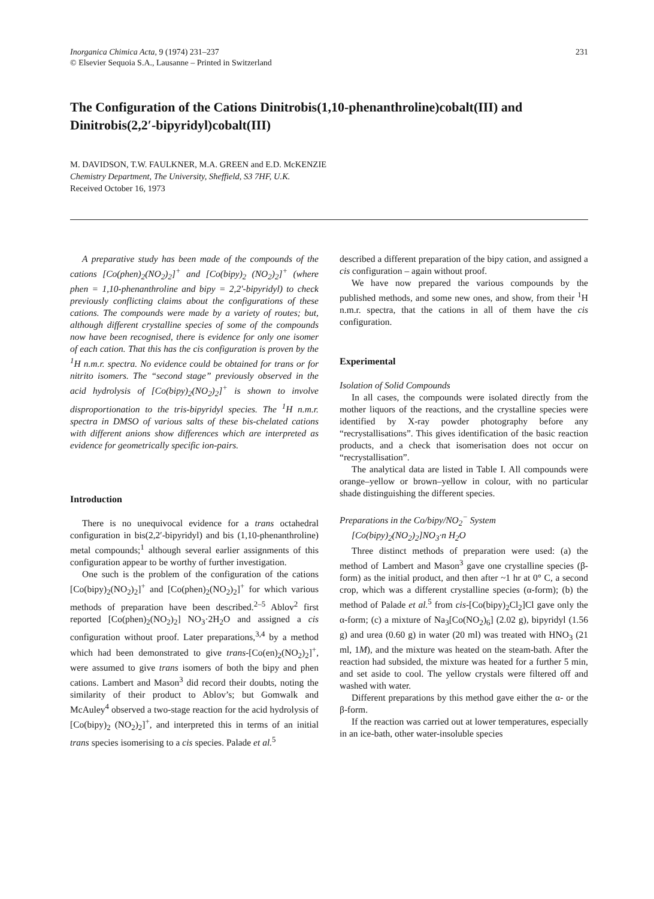Inorganica Chimica Acta, 9 (1974) 231–237
© Elsevier Sequoia S.A., Lausanne – Printed in Switzerland
231
The Configuration of the Cations Dinitrobis(1,10-phenanthroline)cobalt(III) and Dinitrobis(2,2′-bipyridyl)cobalt(III)
M. DAVIDSON, T.W. FAULKNER, M.A. GREEN and E.D. McKENZIE
Chemistry Department, The University, Sheffield, S3 7HF, U.K.
Received October 16, 1973
A preparative study has been made of the compounds of the cations [Co(phen)<sub>2</sub>(NO<sub>2</sub>)<sub>2</sub>]<sup>+</sup> and [Co(bipy)<sub>2</sub> (NO<sub>2</sub>)<sub>2</sub>]<sup>+</sup> (where phen = 1,10-phenanthroline and bipy = 2,2′-bipyridyl) to check previously conflicting claims about the configurations of these cations. The compounds were made by a variety of routes; but, although different crystalline species of some of the compounds now have been recognised, there is evidence for only one isomer of each cation. That this has the cis configuration is proven by the <sup>1</sup>H n.m.r. spectra. No evidence could be obtained for trans or for nitrito isomers. The “second stage” previously observed in the acid hydrolysis of [Co(bipy)<sub>2</sub>(NO<sub>2</sub>)<sub>2</sub>]<sup>+</sup> is shown to involve disproportionation to the tris-bipyridyl species. The <sup>1</sup>H n.m.r. spectra in DMSO of various salts of these bis-chelated cations with different anions show differences which are interpreted as evidence for geometrically specific ion-pairs.
Introduction
There is no unequivocal evidence for a trans octahedral configuration in bis(2,2′-bipyridyl) and bis (1,10-phenanthroline) metal compounds;<sup>1</sup> although several earlier assignments of this configuration appear to be worthy of further investigation.
One such is the problem of the configuration of the cations [Co(bipy)<sub>2</sub>(NO<sub>2</sub>)<sub>2</sub>]<sup>+</sup> and [Co(phen)<sub>2</sub>(NO<sub>2</sub>)<sub>2</sub>]<sup>+</sup> for which various methods of preparation have been described.<sup>2–5</sup> Ablov<sup>2</sup> first reported [Co(phen)<sub>2</sub>(NO<sub>2</sub>)<sub>2</sub>] NO<sub>3</sub>·2H<sub>2</sub>O and assigned a cis configuration without proof. Later preparations,<sup>3,4</sup> by a method which had been demonstrated to give trans-[Co(en)<sub>2</sub>(NO<sub>2</sub>)<sub>2</sub>]<sup>+</sup>, were assumed to give trans isomers of both the bipy and phen cations. Lambert and Mason<sup>3</sup> did record their doubts, noting the similarity of their product to Ablov’s; but Gomwalk and McAuley<sup>4</sup> observed a two-stage reaction for the acid hydrolysis of [Co(bipy)<sub>2</sub> (NO<sub>2</sub>)<sub>2</sub>]<sup>+</sup>, and interpreted this in terms of an initial trans species isomerising to a cis species. Palade et al.<sup>5</sup>
described a different preparation of the bipy cation, and assigned a cis configuration – again without proof.
We have now prepared the various compounds by the published methods, and some new ones, and show, from their <sup>1</sup>H n.m.r. spectra, that the cations in all of them have the cis configuration.
Experimental
Isolation of Solid Compounds
In all cases, the compounds were isolated directly from the mother liquors of the reactions, and the crystalline species were identified by X-ray powder photography before any “recrystallisations”. This gives identification of the basic reaction products, and a check that isomerisation does not occur on “recrystallisation”.
The analytical data are listed in Table I. All compounds were orange–yellow or brown–yellow in colour, with no particular shade distinguishing the different species.
Preparations in the Co/bipy/NO<sub>2</sub><sup>−</sup> System
[Co(bipy)<sub>2</sub>(NO<sub>2</sub>)<sub>2</sub>]NO<sub>3</sub>·n H<sub>2</sub>O
Three distinct methods of preparation were used: (a) the method of Lambert and Mason<sup>3</sup> gave one crystalline species (β-form) as the initial product, and then after ~1 hr at 0° C, a second crop, which was a different crystalline species (α-form); (b) the method of Palade et al.<sup>5</sup> from cis-[Co(bipy)<sub>2</sub>Cl<sub>2</sub>]Cl gave only the α-form; (c) a mixture of Na<sub>3</sub>[Co(NO<sub>2</sub>)<sub>6</sub>] (2.02 g), bipyridyl (1.56 g) and urea (0.60 g) in water (20 ml) was treated with HNO<sub>3</sub> (21 ml, 1M), and the mixture was heated on the steam-bath. After the reaction had subsided, the mixture was heated for a further 5 min, and set aside to cool. The yellow crystals were filtered off and washed with water.
Different preparations by this method gave either the α- or the β-form.
If the reaction was carried out at lower temperatures, especially in an ice-bath, other water-insoluble species